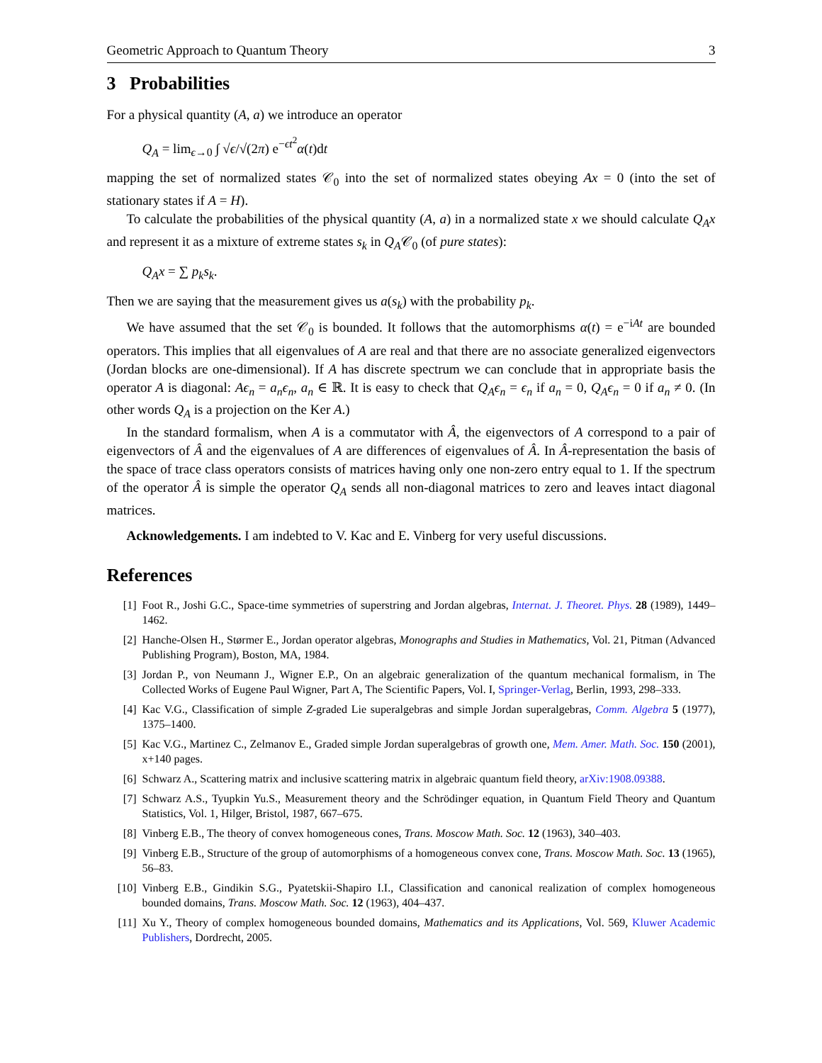Geometric Approach to Quantum Theory 3
3 Probabilities
For a physical quantity (A, a) we introduce an operator
Q<sub>A</sub> = lim<sub>ϵ→0</sub> ∫ √ϵ/√(2π) e<sup>−ϵt<sup>2</sup></sup>α(t)dt
mapping the set of normalized states 𝒞<sub>0</sub> into the set of normalized states obeying Ax = 0 (into the set of stationary states if A = H).
To calculate the probabilities of the physical quantity (A, a) in a normalized state x we should calculate Q<sub>A</sub>x and represent it as a mixture of extreme states s<sub>k</sub> in Q<sub>A</sub>𝒞<sub>0</sub> (of pure states):
Q<sub>A</sub>x = ∑ p<sub>k</sub>s<sub>k</sub>.
Then we are saying that the measurement gives us a(s<sub>k</sub>) with the probability p<sub>k</sub>.
We have assumed that the set 𝒞<sub>0</sub> is bounded. It follows that the automorphisms α(t) = e<sup>−iAt</sup> are bounded operators. This implies that all eigenvalues of A are real and that there are no associate generalized eigenvectors (Jordan blocks are one-dimensional). If A has discrete spectrum we can conclude that in appropriate basis the operator A is diagonal: Aϵ<sub>n</sub> = a<sub>n</sub>ϵ<sub>n</sub>, a<sub>n</sub> ∈ ℝ. It is easy to check that Q<sub>A</sub>ϵ<sub>n</sub> = ϵ<sub>n</sub> if a<sub>n</sub> = 0, Q<sub>A</sub>ϵ<sub>n</sub> = 0 if a<sub>n</sub> ≠ 0. (In other words Q<sub>A</sub> is a projection on the Ker A.)
In the standard formalism, when A is a commutator with Â, the eigenvectors of A correspond to a pair of eigenvectors of Â and the eigenvalues of A are differences of eigenvalues of Â. In Â-representation the basis of the space of trace class operators consists of matrices having only one non-zero entry equal to 1. If the spectrum of the operator Â is simple the operator Q<sub>A</sub> sends all non-diagonal matrices to zero and leaves intact diagonal matrices.
Acknowledgements. I am indebted to V. Kac and E. Vinberg for very useful discussions.
References
[1] Foot R., Joshi G.C., Space-time symmetries of superstring and Jordan algebras, Internat. J. Theoret. Phys. 28 (1989), 1449–1462.
[2] Hanche-Olsen H., Størmer E., Jordan operator algebras, Monographs and Studies in Mathematics, Vol. 21, Pitman (Advanced Publishing Program), Boston, MA, 1984.
[3] Jordan P., von Neumann J., Wigner E.P., On an algebraic generalization of the quantum mechanical formalism, in The Collected Works of Eugene Paul Wigner, Part A, The Scientific Papers, Vol. I, Springer-Verlag, Berlin, 1993, 298–333.
[4] Kac V.G., Classification of simple Z-graded Lie superalgebras and simple Jordan superalgebras, Comm. Algebra 5 (1977), 1375–1400.
[5] Kac V.G., Martinez C., Zelmanov E., Graded simple Jordan superalgebras of growth one, Mem. Amer. Math. Soc. 150 (2001), x+140 pages.
[6] Schwarz A., Scattering matrix and inclusive scattering matrix in algebraic quantum field theory, arXiv:1908.09388.
[7] Schwarz A.S., Tyupkin Yu.S., Measurement theory and the Schrödinger equation, in Quantum Field Theory and Quantum Statistics, Vol. 1, Hilger, Bristol, 1987, 667–675.
[8] Vinberg E.B., The theory of convex homogeneous cones, Trans. Moscow Math. Soc. 12 (1963), 340–403.
[9] Vinberg E.B., Structure of the group of automorphisms of a homogeneous convex cone, Trans. Moscow Math. Soc. 13 (1965), 56–83.
[10] Vinberg E.B., Gindikin S.G., Pyatetskii-Shapiro I.I., Classification and canonical realization of complex homogeneous bounded domains, Trans. Moscow Math. Soc. 12 (1963), 404–437.
[11] Xu Y., Theory of complex homogeneous bounded domains, Mathematics and its Applications, Vol. 569, Kluwer Academic Publishers, Dordrecht, 2005.